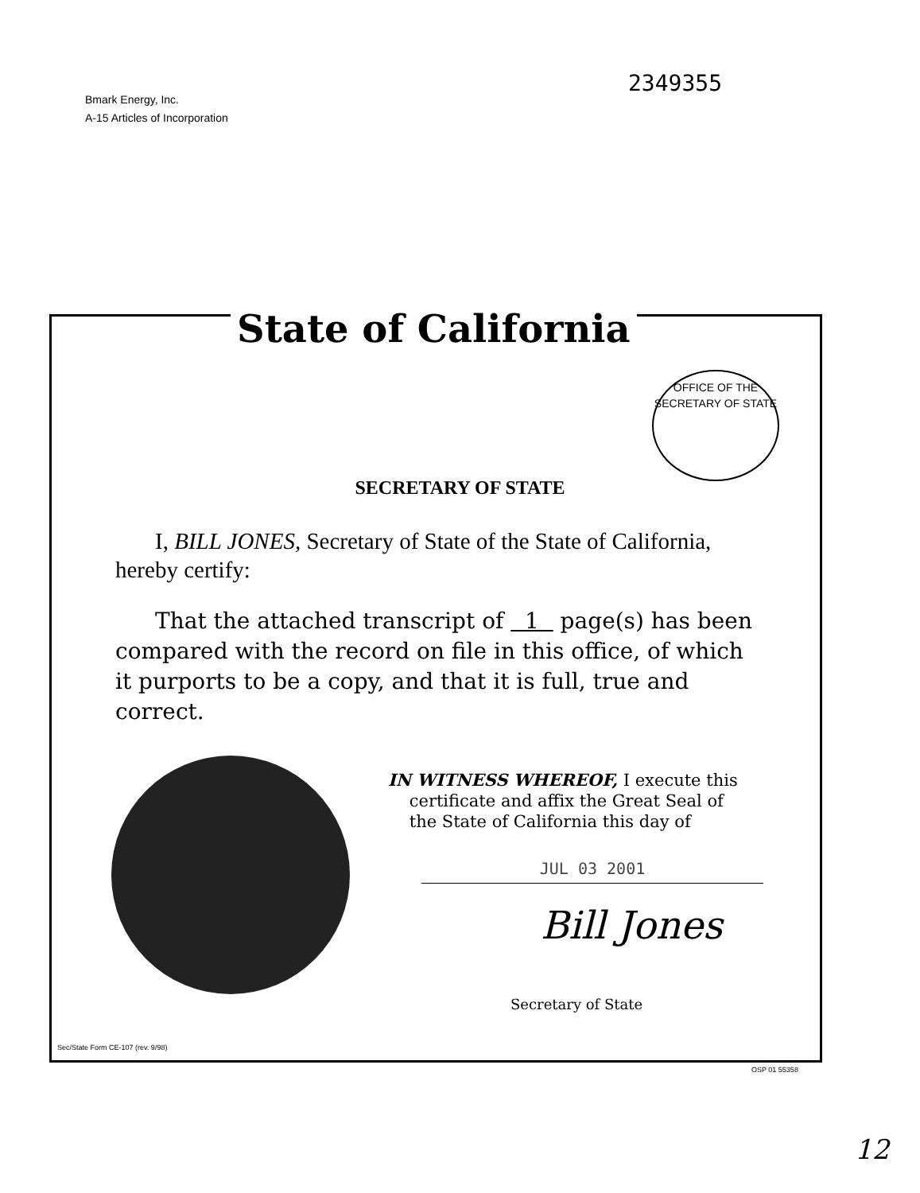Bmark Energy, Inc.
A-15 Articles of Incorporation
2349355
State of California
OFFICE OF THE
SECRETARY OF STATE
SECRETARY OF STATE
I, BILL JONES, Secretary of State of the State of California, hereby certify:
That the attached transcript of 1 page(s) has been compared with the record on file in this office, of which it purports to be a copy, and that it is full, true and correct.
IN WITNESS WHEREOF, I execute this
certificate and affix the Great Seal of
the State of California this day of
JUL 03 2001
Bill Jones
Secretary of State
Sec/State Form CE-107 (rev. 9/98)
OSP 01 55358
12